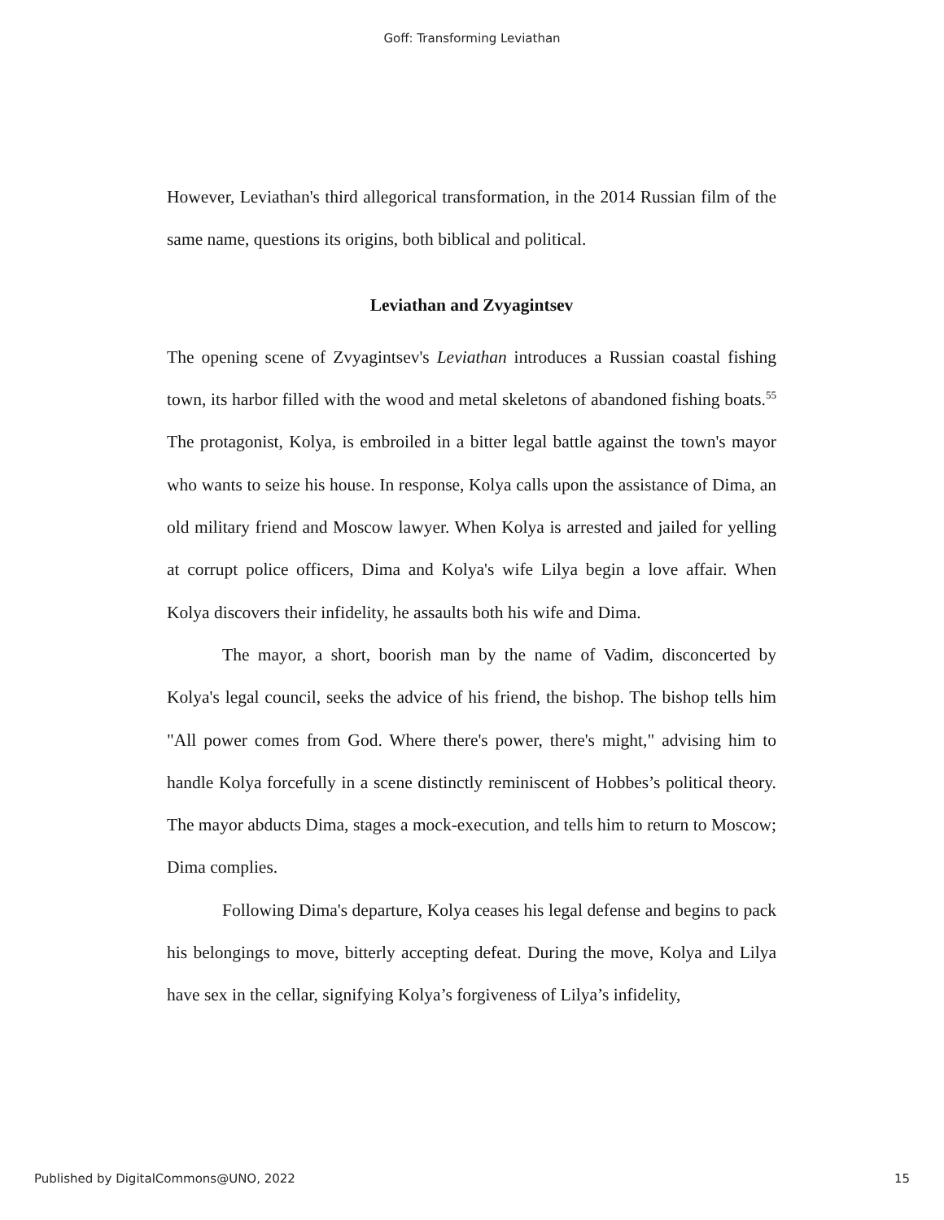Goff: Transforming Leviathan
However, Leviathan's third allegorical transformation, in the 2014 Russian film of the same name, questions its origins, both biblical and political.
Leviathan and Zvyagintsev
The opening scene of Zvyagintsev's Leviathan introduces a Russian coastal fishing town, its harbor filled with the wood and metal skeletons of abandoned fishing boats.<sup>55</sup> The protagonist, Kolya, is embroiled in a bitter legal battle against the town's mayor who wants to seize his house. In response, Kolya calls upon the assistance of Dima, an old military friend and Moscow lawyer. When Kolya is arrested and jailed for yelling at corrupt police officers, Dima and Kolya's wife Lilya begin a love affair. When Kolya discovers their infidelity, he assaults both his wife and Dima.
The mayor, a short, boorish man by the name of Vadim, disconcerted by Kolya's legal council, seeks the advice of his friend, the bishop. The bishop tells him "All power comes from God. Where there's power, there's might," advising him to handle Kolya forcefully in a scene distinctly reminiscent of Hobbes’s political theory. The mayor abducts Dima, stages a mock-execution, and tells him to return to Moscow; Dima complies.
Following Dima's departure, Kolya ceases his legal defense and begins to pack his belongings to move, bitterly accepting defeat. During the move, Kolya and Lilya have sex in the cellar, signifying Kolya’s forgiveness of Lilya’s infidelity,
Published by DigitalCommons@UNO, 2022 15